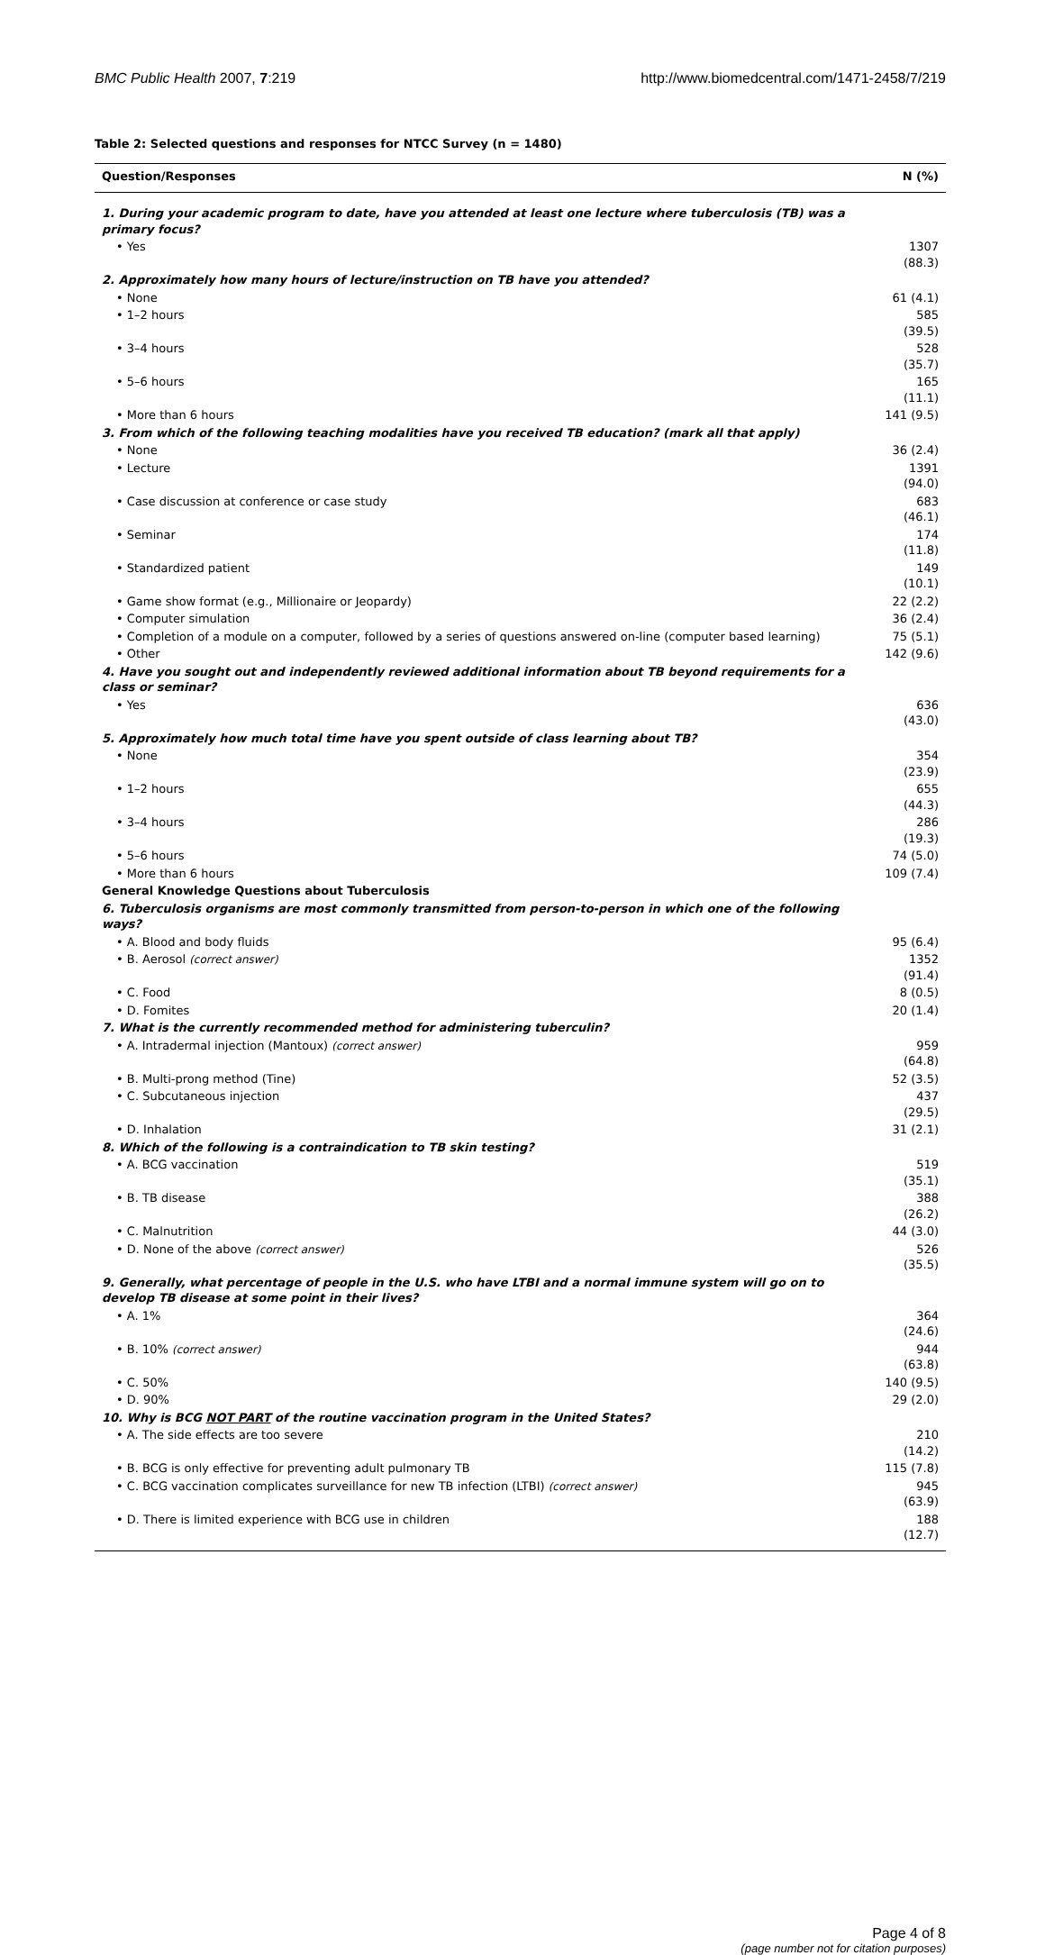BMC Public Health 2007, 7:219 http://www.biomedcentral.com/1471-2458/7/219
Table 2: Selected questions and responses for NTCC Survey (n = 1480)
| Question/Responses | N (%) |
| --- | --- |
| 1. During your academic program to date, have you attended at least one lecture where tuberculosis (TB) was a primary focus? | |
| • Yes | 1307 (88.3) |
| 2. Approximately how many hours of lecture/instruction on TB have you attended? | |
| • None | 61 (4.1) |
| • 1–2 hours | 585 (39.5) |
| • 3–4 hours | 528 (35.7) |
| • 5–6 hours | 165 (11.1) |
| • More than 6 hours | 141 (9.5) |
| 3. From which of the following teaching modalities have you received TB education? (mark all that apply) | |
| • None | 36 (2.4) |
| • Lecture | 1391 (94.0) |
| • Case discussion at conference or case study | 683 (46.1) |
| • Seminar | 174 (11.8) |
| • Standardized patient | 149 (10.1) |
| • Game show format (e.g., Millionaire or Jeopardy) | 22 (2.2) |
| • Computer simulation | 36 (2.4) |
| • Completion of a module on a computer, followed by a series of questions answered on-line (computer based learning) | 75 (5.1) |
| • Other | 142 (9.6) |
| 4. Have you sought out and independently reviewed additional information about TB beyond requirements for a class or seminar? | |
| • Yes | 636 (43.0) |
| 5. Approximately how much total time have you spent outside of class learning about TB? | |
| • None | 354 (23.9) |
| • 1–2 hours | 655 (44.3) |
| • 3–4 hours | 286 (19.3) |
| • 5–6 hours | 74 (5.0) |
| • More than 6 hours | 109 (7.4) |
| General Knowledge Questions about Tuberculosis | |
| 6. Tuberculosis organisms are most commonly transmitted from person-to-person in which one of the following ways? | |
| • A. Blood and body fluids | 95 (6.4) |
| • B. Aerosol (correct answer) | 1352 (91.4) |
| • C. Food | 8 (0.5) |
| • D. Fomites | 20 (1.4) |
| 7. What is the currently recommended method for administering tuberculin? | |
| • A. Intradermal injection (Mantoux) (correct answer) | 959 (64.8) |
| • B. Multi-prong method (Tine) | 52 (3.5) |
| • C. Subcutaneous injection | 437 (29.5) |
| • D. Inhalation | 31 (2.1) |
| 8. Which of the following is a contraindication to TB skin testing? | |
| • A. BCG vaccination | 519 (35.1) |
| • B. TB disease | 388 (26.2) |
| • C. Malnutrition | 44 (3.0) |
| • D. None of the above (correct answer) | 526 (35.5) |
| 9. Generally, what percentage of people in the U.S. who have LTBI and a normal immune system will go on to develop TB disease at some point in their lives? | |
| • A. 1% | 364 (24.6) |
| • B. 10% (correct answer) | 944 (63.8) |
| • C. 50% | 140 (9.5) |
| • D. 90% | 29 (2.0) |
| 10. Why is BCG NOT PART of the routine vaccination program in the United States? | |
| • A. The side effects are too severe | 210 (14.2) |
| • B. BCG is only effective for preventing adult pulmonary TB | 115 (7.8) |
| • C. BCG vaccination complicates surveillance for new TB infection (LTBI) (correct answer) | 945 (63.9) |
| • D. There is limited experience with BCG use in children | 188 (12.7) |
Page 4 of 8
(page number not for citation purposes)